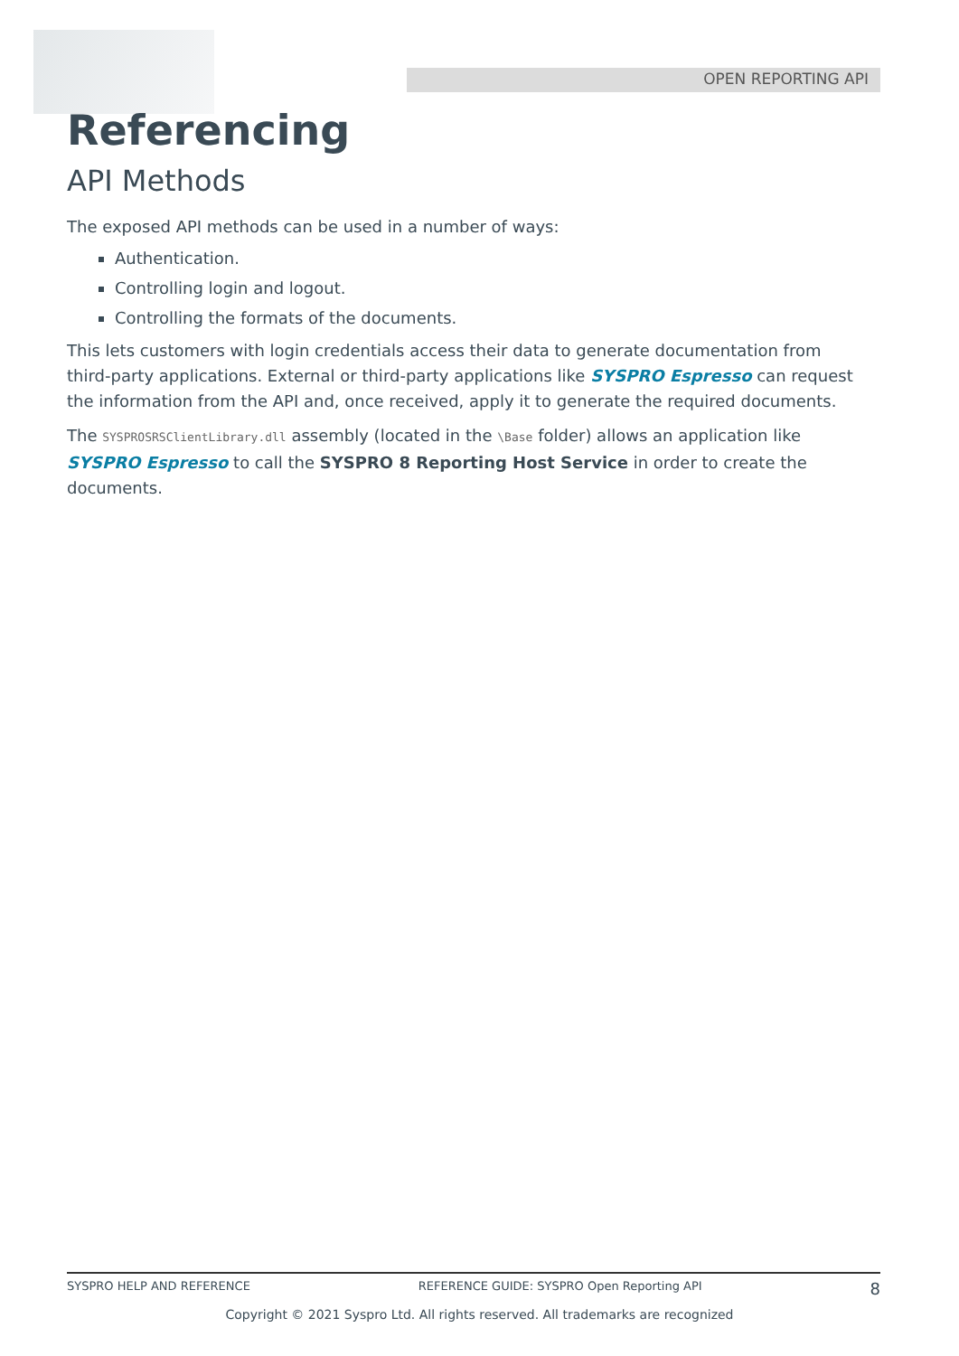OPEN REPORTING API
Referencing
API Methods
The exposed API methods can be used in a number of ways:
Authentication.
Controlling login and logout.
Controlling the formats of the documents.
This lets customers with login credentials access their data to generate documentation from third-party applications. External or third-party applications like SYSPRO Espresso can request the information from the API and, once received, apply it to generate the required documents.
The SYSPROSRSClientLibrary.dll assembly (located in the \Base folder) allows an application like SYSPRO Espresso to call the SYSPRO 8 Reporting Host Service in order to create the documents.
SYSPRO HELP AND REFERENCE REFERENCE GUIDE: SYSPRO Open Reporting API 8
Copyright © 2021 Syspro Ltd. All rights reserved. All trademarks are recognized